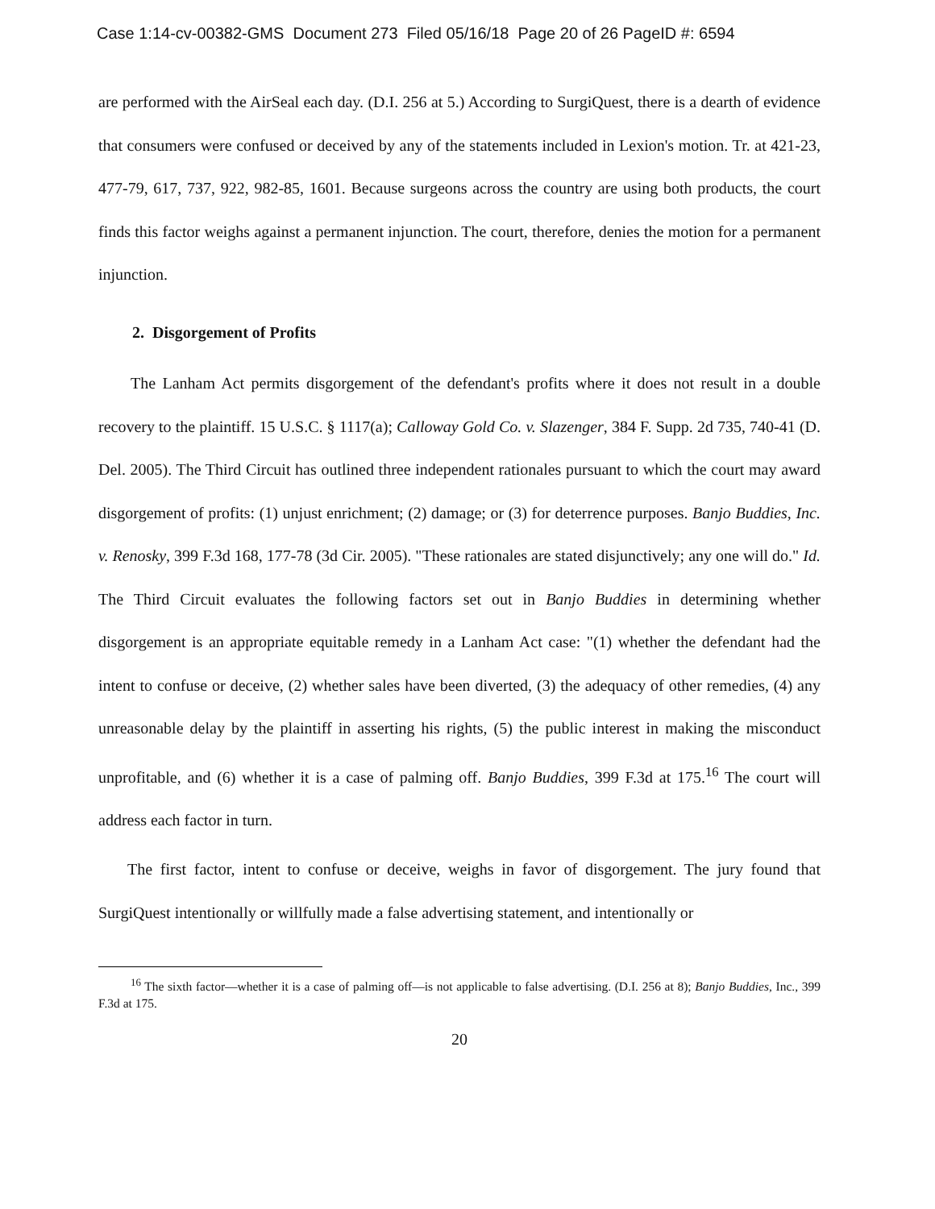Case 1:14-cv-00382-GMS Document 273 Filed 05/16/18 Page 20 of 26 PageID #: 6594
are performed with the AirSeal each day. (D.I. 256 at 5.) According to SurgiQuest, there is a dearth of evidence that consumers were confused or deceived by any of the statements included in Lexion's motion. Tr. at 421-23, 477-79, 617, 737, 922, 982-85, 1601. Because surgeons across the country are using both products, the court finds this factor weighs against a permanent injunction. The court, therefore, denies the motion for a permanent injunction.
2. Disgorgement of Profits
The Lanham Act permits disgorgement of the defendant's profits where it does not result in a double recovery to the plaintiff. 15 U.S.C. § 1117(a); Calloway Gold Co. v. Slazenger, 384 F. Supp. 2d 735, 740-41 (D. Del. 2005). The Third Circuit has outlined three independent rationales pursuant to which the court may award disgorgement of profits: (1) unjust enrichment; (2) damage; or (3) for deterrence purposes. Banjo Buddies, Inc. v. Renosky, 399 F.3d 168, 177-78 (3d Cir. 2005). "These rationales are stated disjunctively; any one will do." Id. The Third Circuit evaluates the following factors set out in Banjo Buddies in determining whether disgorgement is an appropriate equitable remedy in a Lanham Act case: "(1) whether the defendant had the intent to confuse or deceive, (2) whether sales have been diverted, (3) the adequacy of other remedies, (4) any unreasonable delay by the plaintiff in asserting his rights, (5) the public interest in making the misconduct unprofitable, and (6) whether it is a case of palming off. Banjo Buddies, 399 F.3d at 175.<sup>16</sup> The court will address each factor in turn.
The first factor, intent to confuse or deceive, weighs in favor of disgorgement. The jury found that SurgiQuest intentionally or willfully made a false advertising statement, and intentionally or
<sup>16</sup> The sixth factor—whether it is a case of palming off—is not applicable to false advertising. (D.I. 256 at 8); Banjo Buddies, Inc., 399 F.3d at 175.
20